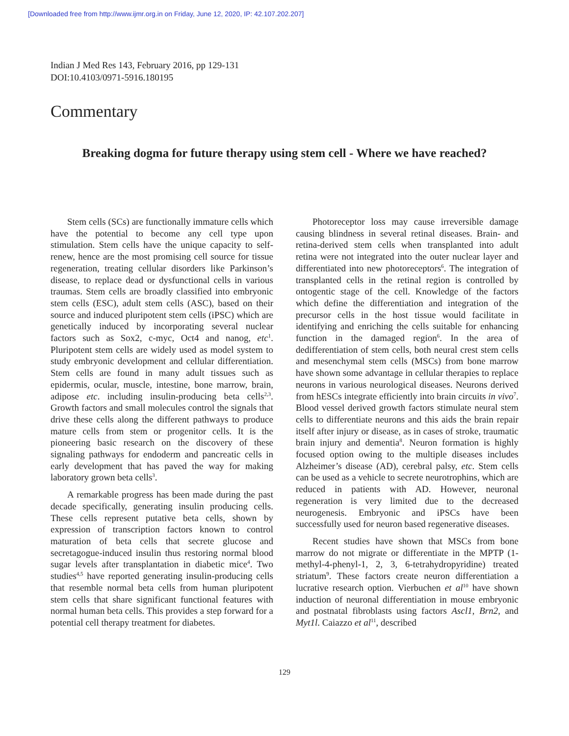[Downloaded free from http://www.ijmr.org.in on Friday, June 12, 2020, IP: 42.107.202.207]
Indian J Med Res 143, February 2016, pp 129-131
DOI:10.4103/0971-5916.180195
Commentary
Breaking dogma for future therapy using stem cell - Where we have reached?
Stem cells (SCs) are functionally immature cells which have the potential to become any cell type upon stimulation. Stem cells have the unique capacity to self-renew, hence are the most promising cell source for tissue regeneration, treating cellular disorders like Parkinson’s disease, to replace dead or dysfunctional cells in various traumas. Stem cells are broadly classified into embryonic stem cells (ESC), adult stem cells (ASC), based on their source and induced pluripotent stem cells (iPSC) which are genetically induced by incorporating several nuclear factors such as Sox2, c-myc, Oct4 and nanog, etc<sup>1</sup>. Pluripotent stem cells are widely used as model system to study embryonic development and cellular differentiation. Stem cells are found in many adult tissues such as epidermis, ocular, muscle, intestine, bone marrow, brain, adipose etc. including insulin-producing beta cells<sup>2,3</sup>. Growth factors and small molecules control the signals that drive these cells along the different pathways to produce mature cells from stem or progenitor cells. It is the pioneering basic research on the discovery of these signaling pathways for endoderm and pancreatic cells in early development that has paved the way for making laboratory grown beta cells<sup>3</sup>.
A remarkable progress has been made during the past decade specifically, generating insulin producing cells. These cells represent putative beta cells, shown by expression of transcription factors known to control maturation of beta cells that secrete glucose and secretagogue-induced insulin thus restoring normal blood sugar levels after transplantation in diabetic mice<sup>4</sup>. Two studies<sup>4,5</sup> have reported generating insulin-producing cells that resemble normal beta cells from human pluripotent stem cells that share significant functional features with normal human beta cells. This provides a step forward for a potential cell therapy treatment for diabetes.
Photoreceptor loss may cause irreversible damage causing blindness in several retinal diseases. Brain- and retina-derived stem cells when transplanted into adult retina were not integrated into the outer nuclear layer and differentiated into new photoreceptors<sup>6</sup>. The integration of transplanted cells in the retinal region is controlled by ontogentic stage of the cell. Knowledge of the factors which define the differentiation and integration of the precursor cells in the host tissue would facilitate in identifying and enriching the cells suitable for enhancing function in the damaged region<sup>6</sup>. In the area of dedifferentiation of stem cells, both neural crest stem cells and mesenchymal stem cells (MSCs) from bone marrow have shown some advantage in cellular therapies to replace neurons in various neurological diseases. Neurons derived from hESCs integrate efficiently into brain circuits in vivo<sup>7</sup>. Blood vessel derived growth factors stimulate neural stem cells to differentiate neurons and this aids the brain repair itself after injury or disease, as in cases of stroke, traumatic brain injury and dementia<sup>8</sup>. Neuron formation is highly focused option owing to the multiple diseases includes Alzheimer’s disease (AD), cerebral palsy, etc. Stem cells can be used as a vehicle to secrete neurotrophins, which are reduced in patients with AD. However, neuronal regeneration is very limited due to the decreased neurogenesis. Embryonic and iPSCs have been successfully used for neuron based regenerative diseases.
Recent studies have shown that MSCs from bone marrow do not migrate or differentiate in the MPTP (1-methyl-4-phenyl-1, 2, 3, 6-tetrahydropyridine) treated striatum<sup>9</sup>. These factors create neuron differentiation a lucrative research option. Vierbuchen et al<sup>10</sup> have shown induction of neuronal differentiation in mouse embryonic and postnatal fibroblasts using factors Ascl1, Brn2, and Myt1l. Caiazzo et al<sup>11</sup>, described
129